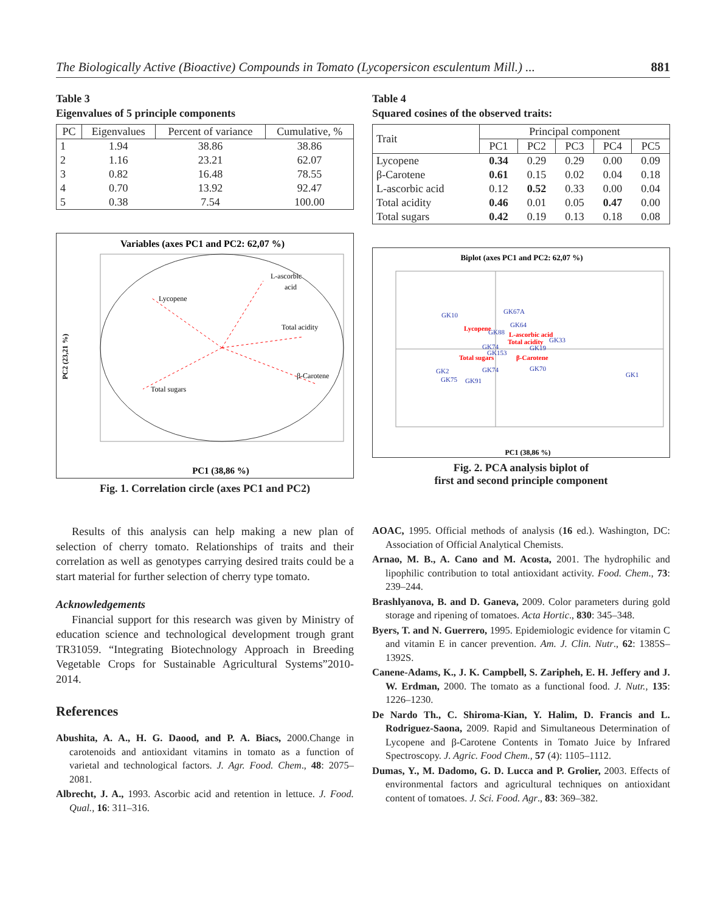The Biologically Active (Bioactive) Compounds in Tomato (Lycopersicon esculentum Mill.) ... 881
Table 3
Eigenvalues of 5 principle components
| PC | Eigenvalues | Percent of variance | Cumulative, % |
| --- | --- | --- | --- |
| 1 | 1.94 | 38.86 | 38.86 |
| 2 | 1.16 | 23.21 | 62.07 |
| 3 | 0.82 | 16.48 | 78.55 |
| 4 | 0.70 | 13.92 | 92.47 |
| 5 | 0.38 | 7.54 | 100.00 |
Variables (axes PC1 and PC2: 62,07 %)
L-ascorbic
acid
Lycopene
Total acidity
β-Carotene
Total sugars
PC1 (38,86 %)
PC2 (23,21 %)
Fig. 1. Correlation circle (axes PC1 and PC2)
Table 4
Squared cosines of the observed traits:
| Trait | Principal component | | | | |
| --- | --- | --- | --- | --- | --- |
| | PC1 | PC2 | PC3 | PC4 | PC5 |
| Lycopene | 0.34 | 0.29 | 0.29 | 0.00 | 0.09 |
| β-Carotene | 0.61 | 0.15 | 0.02 | 0.04 | 0.18 |
| L-ascorbic acid | 0.12 | 0.52 | 0.33 | 0.00 | 0.04 |
| Total acidity | 0.46 | 0.01 | 0.05 | 0.47 | 0.00 |
| Total sugars | 0.42 | 0.19 | 0.13 | 0.18 | 0.08 |
Biplot (axes PC1 and PC2: 62,07 %)
GK10
GK67A
GK64
GK88
GK33
GK19
GK74
GK153
GK70
GK2
GK74
GK75
GK91
GK1
Lycopene
L-ascorbic acid
Total acidity
Total sugars
β-Carotene
PC1 (38,86 %)
Fig. 2. PCA analysis biplot of
first and second principle component
Results of this analysis can help making a new plan of selection of cherry tomato. Relationships of traits and their correlation as well as genotypes carrying desired traits could be a start material for further selection of cherry type tomato.
Acknowledgements
Financial support for this research was given by Ministry of education science and technological development trough grant TR31059. “Integrating Biotechnology Approach in Breeding Vegetable Crops for Sustainable Agricultural Systems”2010-2014.
References
Abushita, A. A., H. G. Daood, and P. A. Biacs, 2000.Change in carotenoids and antioxidant vitamins in tomato as a function of varietal and technological factors. J. Agr. Food. Chem., 48: 2075–2081.
Albrecht, J. A., 1993. Ascorbic acid and retention in lettuce. J. Food. Qual., 16: 311–316.
AOAC, 1995. Official methods of analysis (16 ed.). Washington, DC: Association of Official Analytical Chemists.
Arnao, M. B., A. Cano and M. Acosta, 2001. The hydrophilic and lipophilic contribution to total antioxidant activity. Food. Chem., 73: 239–244.
Brashlyanova, B. and D. Ganeva, 2009. Color parameters during gold storage and ripening of tomatoes. Acta Hortic., 830: 345–348.
Byers, T. and N. Guerrero, 1995. Epidemiologic evidence for vitamin C and vitamin E in cancer prevention. Am. J. Clin. Nutr., 62: 1385S–1392S.
Canene-Adams, K., J. K. Campbell, S. Zaripheh, E. H. Jeffery and J. W. Erdman, 2000. The tomato as a functional food. J. Nutr., 135: 1226–1230.
De Nardo Th., C. Shiroma-Kian, Y. Halim, D. Francis and L. Rodriguez-Saona, 2009. Rapid and Simultaneous Determination of Lycopene and β-Carotene Contents in Tomato Juice by Infrared Spectroscopy. J. Agric. Food Chem., 57 (4): 1105–1112.
Dumas, Y., M. Dadomo, G. D. Lucca and P. Grolier, 2003. Effects of environmental factors and agricultural techniques on antioxidant content of tomatoes. J. Sci. Food. Agr., 83: 369–382.